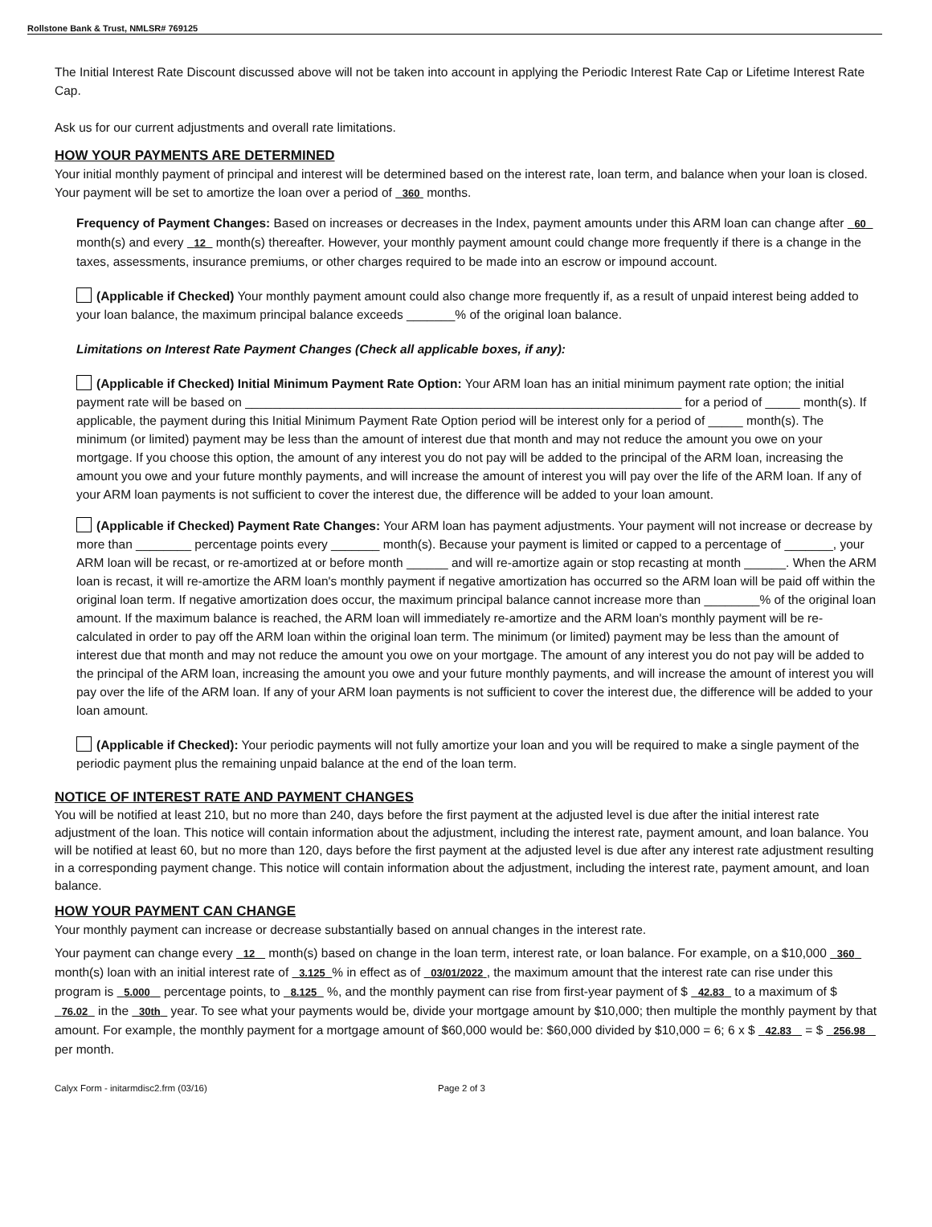Rollstone Bank & Trust, NMLSR# 769125
The Initial Interest Rate Discount discussed above will not be taken into account in applying the Periodic Interest Rate Cap or Lifetime Interest Rate Cap.
Ask us for our current adjustments and overall rate limitations.
HOW YOUR PAYMENTS ARE DETERMINED
Your initial monthly payment of principal and interest will be determined based on the interest rate, loan term, and balance when your loan is closed. Your payment will be set to amortize the loan over a period of 360 months.
Frequency of Payment Changes: Based on increases or decreases in the Index, payment amounts under this ARM loan can change after 60 month(s) and every 12 month(s) thereafter. However, your monthly payment amount could change more frequently if there is a change in the taxes, assessments, insurance premiums, or other charges required to be made into an escrow or impound account.
(Applicable if Checked) Your monthly payment amount could also change more frequently if, as a result of unpaid interest being added to your loan balance, the maximum principal balance exceeds _______% of the original loan balance.
Limitations on Interest Rate Payment Changes (Check all applicable boxes, if any):
(Applicable if Checked) Initial Minimum Payment Rate Option: Your ARM loan has an initial minimum payment rate option; the initial payment rate will be based on _______________________________________________________________ for a period of _____ month(s). If applicable, the payment during this Initial Minimum Payment Rate Option period will be interest only for a period of _____ month(s). The minimum (or limited) payment may be less than the amount of interest due that month and may not reduce the amount you owe on your mortgage. If you choose this option, the amount of any interest you do not pay will be added to the principal of the ARM loan, increasing the amount you owe and your future monthly payments, and will increase the amount of interest you will pay over the life of the ARM loan. If any of your ARM loan payments is not sufficient to cover the interest due, the difference will be added to your loan amount.
(Applicable if Checked) Payment Rate Changes: Your ARM loan has payment adjustments. Your payment will not increase or decrease by more than ________ percentage points every _______ month(s). Because your payment is limited or capped to a percentage of _______, your ARM loan will be recast, or re-amortized at or before month ______ and will re-amortize again or stop recasting at month ______. When the ARM loan is recast, it will re-amortize the ARM loan's monthly payment if negative amortization has occurred so the ARM loan will be paid off within the original loan term. If negative amortization does occur, the maximum principal balance cannot increase more than ________% of the original loan amount. If the maximum balance is reached, the ARM loan will immediately re-amortize and the ARM loan's monthly payment will be re-calculated in order to pay off the ARM loan within the original loan term. The minimum (or limited) payment may be less than the amount of interest due that month and may not reduce the amount you owe on your mortgage. The amount of any interest you do not pay will be added to the principal of the ARM loan, increasing the amount you owe and your future monthly payments, and will increase the amount of interest you will pay over the life of the ARM loan. If any of your ARM loan payments is not sufficient to cover the interest due, the difference will be added to your loan amount.
(Applicable if Checked): Your periodic payments will not fully amortize your loan and you will be required to make a single payment of the periodic payment plus the remaining unpaid balance at the end of the loan term.
NOTICE OF INTEREST RATE AND PAYMENT CHANGES
You will be notified at least 210, but no more than 240, days before the first payment at the adjusted level is due after the initial interest rate adjustment of the loan. This notice will contain information about the adjustment, including the interest rate, payment amount, and loan balance. You will be notified at least 60, but no more than 120, days before the first payment at the adjusted level is due after any interest rate adjustment resulting in a corresponding payment change. This notice will contain information about the adjustment, including the interest rate, payment amount, and loan balance.
HOW YOUR PAYMENT CAN CHANGE
Your monthly payment can increase or decrease substantially based on annual changes in the interest rate.
Your payment can change every 12 month(s) based on change in the loan term, interest rate, or loan balance. For example, on a $10,000 360 month(s) loan with an initial interest rate of 3.125 % in effect as of 03/01/2022 , the maximum amount that the interest rate can rise under this program is 5.000 percentage points, to 8.125 %, and the monthly payment can rise from first-year payment of $ 42.83 to a maximum of $ 76.02 in the 30th year. To see what your payments would be, divide your mortgage amount by $10,000; then multiple the monthly payment by that amount. For example, the monthly payment for a mortgage amount of $60,000 would be: $60,000 divided by $10,000 = 6; 6 x $ 42.83 = $ 256.98 per month.
Calyx Form - initarmdisc2.frm (03/16) Page 2 of 3